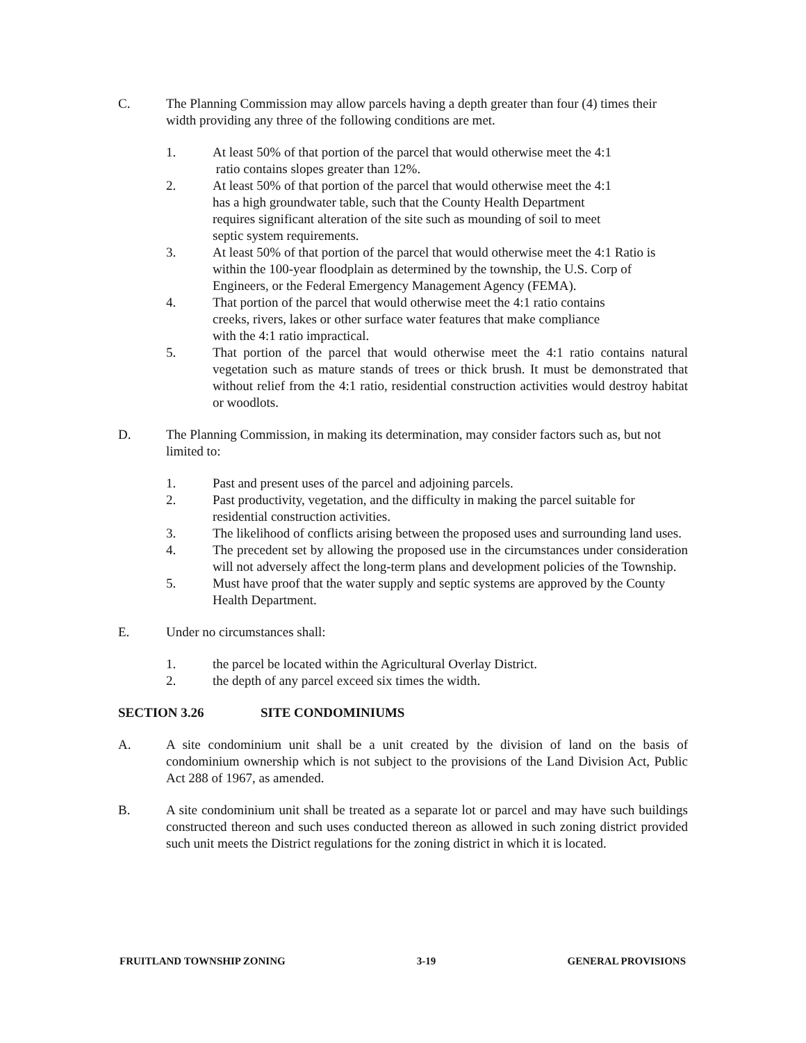C. The Planning Commission may allow parcels having a depth greater than four (4) times their width providing any three of the following conditions are met.
1. At least 50% of that portion of the parcel that would otherwise meet the 4:1
ratio contains slopes greater than 12%.
2. At least 50% of that portion of the parcel that would otherwise meet the 4:1
has a high groundwater table, such that the County Health Department
requires significant alteration of the site such as mounding of soil to meet
septic system requirements.
3. At least 50% of that portion of the parcel that would otherwise meet the 4:1 Ratio is within the 100-year floodplain as determined by the township, the U.S. Corp of Engineers, or the Federal Emergency Management Agency (FEMA).
4. That portion of the parcel that would otherwise meet the 4:1 ratio contains
creeks, rivers, lakes or other surface water features that make compliance
with the 4:1 ratio impractical.
5. That portion of the parcel that would otherwise meet the 4:1 ratio contains natural vegetation such as mature stands of trees or thick brush. It must be demonstrated that without relief from the 4:1 ratio, residential construction activities would destroy habitat or woodlots.
D. The Planning Commission, in making its determination, may consider factors such as, but not limited to:
1. Past and present uses of the parcel and adjoining parcels.
2. Past productivity, vegetation, and the difficulty in making the parcel suitable for residential construction activities.
3. The likelihood of conflicts arising between the proposed uses and surrounding land uses.
4. The precedent set by allowing the proposed use in the circumstances under consideration will not adversely affect the long-term plans and development policies of the Township.
5. Must have proof that the water supply and septic systems are approved by the County Health Department.
E. Under no circumstances shall:
1. the parcel be located within the Agricultural Overlay District.
2. the depth of any parcel exceed six times the width.
SECTION 3.26 SITE CONDOMINIUMS
A. A site condominium unit shall be a unit created by the division of land on the basis of condominium ownership which is not subject to the provisions of the Land Division Act, Public Act 288 of 1967, as amended.
B. A site condominium unit shall be treated as a separate lot or parcel and may have such buildings constructed thereon and such uses conducted thereon as allowed in such zoning district provided such unit meets the District regulations for the zoning district in which it is located.
FRUITLAND TOWNSHIP ZONING 3-19 GENERAL PROVISIONS